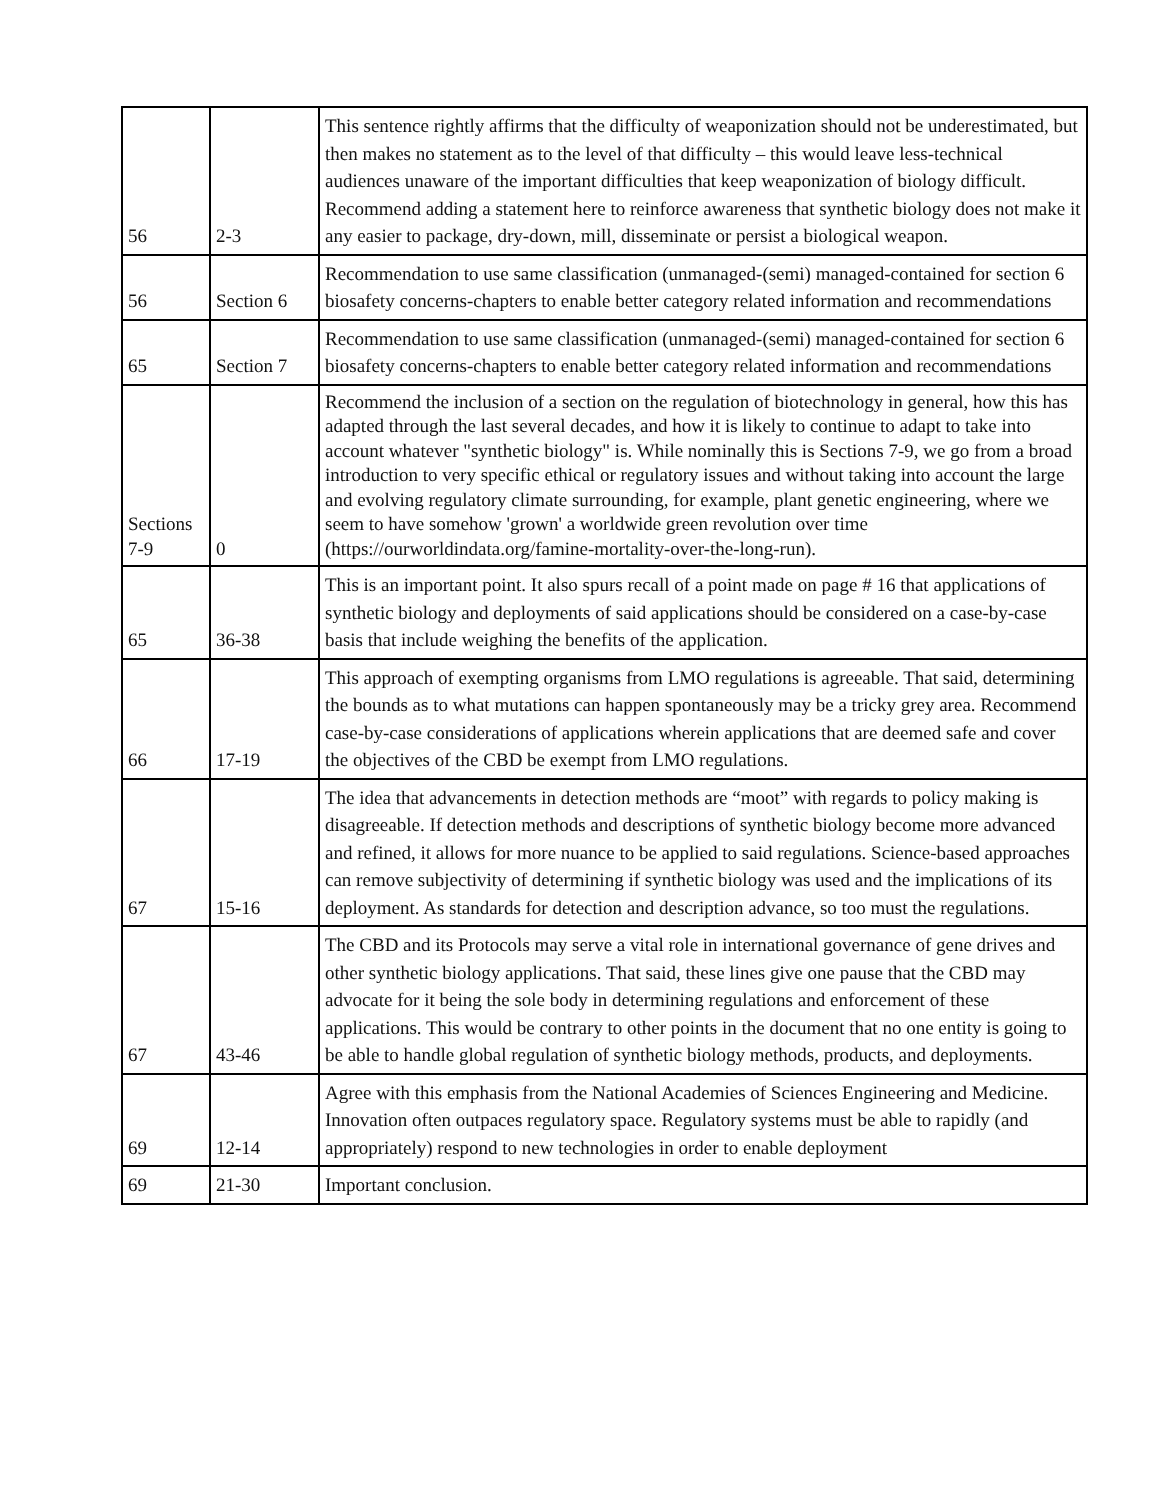| 56 | 2-3 | This sentence rightly affirms that the difficulty of weaponization should not be underestimated, but then makes no statement as to the level of that difficulty – this would leave less-technical audiences unaware of the important difficulties that keep weaponization of biology difficult. Recommend adding a statement here to reinforce awareness that synthetic biology does not make it any easier to package, dry-down, mill, disseminate or persist a biological weapon. |
| 56 | Section 6 | Recommendation to use same classification (unmanaged-(semi) managed-contained for section 6 biosafety concerns-chapters to enable better category related information and recommendations |
| 65 | Section 7 | Recommendation to use same classification (unmanaged-(semi) managed-contained for section 6 biosafety concerns-chapters to enable better category related information and recommendations |
| Sections 7-9 | 0 | Recommend the inclusion of a section on the regulation of biotechnology in general, how this has adapted through the last several decades, and how it is likely to continue to adapt to take into account whatever "synthetic biology" is. While nominally this is Sections 7-9, we go from a broad introduction to very specific ethical or regulatory issues and without taking into account the large and evolving regulatory climate surrounding, for example, plant genetic engineering, where we seem to have somehow 'grown' a worldwide green revolution over time (https://ourworldindata.org/famine-mortality-over-the-long-run). |
| 65 | 36-38 | This is an important point. It also spurs recall of a point made on page # 16 that applications of synthetic biology and deployments of said applications should be considered on a case-by-case basis that include weighing the benefits of the application. |
| 66 | 17-19 | This approach of exempting organisms from LMO regulations is agreeable. That said, determining the bounds as to what mutations can happen spontaneously may be a tricky grey area. Recommend case-by-case considerations of applications wherein applications that are deemed safe and cover the objectives of the CBD be exempt from LMO regulations. |
| 67 | 15-16 | The idea that advancements in detection methods are “moot” with regards to policy making is disagreeable. If detection methods and descriptions of synthetic biology become more advanced and refined, it allows for more nuance to be applied to said regulations. Science-based approaches can remove subjectivity of determining if synthetic biology was used and the implications of its deployment. As standards for detection and description advance, so too must the regulations. |
| 67 | 43-46 | The CBD and its Protocols may serve a vital role in international governance of gene drives and other synthetic biology applications. That said, these lines give one pause that the CBD may advocate for it being the sole body in determining regulations and enforcement of these applications. This would be contrary to other points in the document that no one entity is going to be able to handle global regulation of synthetic biology methods, products, and deployments. |
| 69 | 12-14 | Agree with this emphasis from the National Academies of Sciences Engineering and Medicine. Innovation often outpaces regulatory space. Regulatory systems must be able to rapidly (and appropriately) respond to new technologies in order to enable deployment |
| 69 | 21-30 | Important conclusion. |